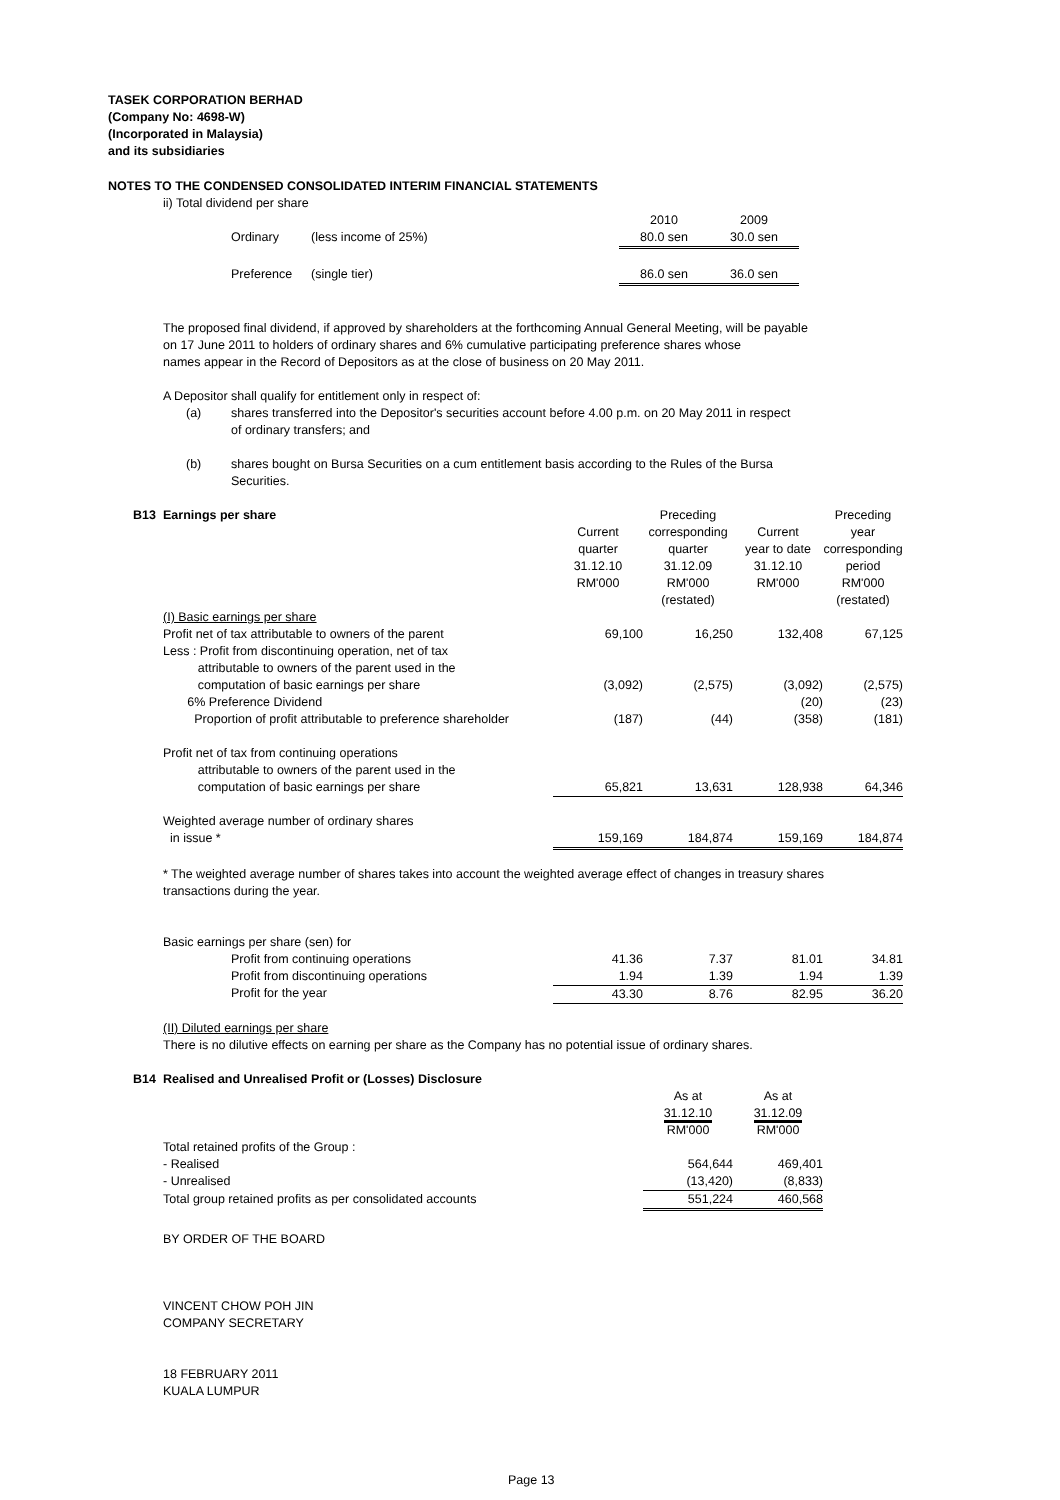TASEK CORPORATION BERHAD
(Company No: 4698-W)
(Incorporated in Malaysia)
and its subsidiaries
NOTES TO THE CONDENSED CONSOLIDATED INTERIM FINANCIAL STATEMENTS
ii) Total dividend per share
| | | 2010 | 2009 |
| Ordinary | (less income of 25%) | 80.0 sen | 30.0 sen |
| Preference | (single tier) | 86.0 sen | 36.0 sen |
The proposed final dividend, if approved by shareholders at the forthcoming Annual General Meeting, will be payable
on 17 June 2011 to holders of ordinary shares and 6% cumulative participating preference shares whose
names appear in the Record of Depositors as at the close of business on 20 May 2011.
A Depositor shall qualify for entitlement only in respect of:
| (a) | shares transferred into the Depositor's securities account before 4.00 p.m. on 20 May 2011 in respect of ordinary transfers; and |
| (b) | shares bought on Bursa Securities on a cum entitlement basis according to the Rules of the Bursa Securities. |
| B13 | Earnings per share | Current quarter 31.12.10 RM'000 | Preceding corresponding quarter 31.12.09 RM'000 (restated) | Current year to date 31.12.10 RM'000 | Preceding year corresponding period RM'000 (restated) |
| | (I) Basic earnings per share | | | | |
| | Profit net of tax attributable to owners of the parent | 69,100 | 16,250 | 132,408 | 67,125 |
| | Less : Profit from discontinuing operation, net of tax attributable to owners of the parent used in the computation of basic earnings per share | (3,092) | (2,575) | (3,092) | (2,575) |
| | 6% Preference Dividend | | | (20) | (23) |
| | Proportion of profit attributable to preference shareholder | (187) | (44) | (358) | (181) |
| | Profit net of tax from continuing operations attributable to owners of the parent used in the computation of basic earnings per share | 65,821 | 13,631 | 128,938 | 64,346 |
| | Weighted average number of ordinary shares in issue * | 159,169 | 184,874 | 159,169 | 184,874 |
| | * The weighted average number of shares takes into account the weighted average effect of changes in treasury shares transactions during the year. | | | | |
| | Basic earnings per share (sen) for | | | | |
| | Profit from continuing operations | 41.36 | 7.37 | 81.01 | 34.81 |
| | Profit from discontinuing operations | 1.94 | 1.39 | 1.94 | 1.39 |
| | Profit for the year | 43.30 | 8.76 | 82.95 | 36.20 |
| | (II) Diluted earnings per share There is no dilutive effects on earning per share as the Company has no potential issue of ordinary shares. | | | | |
| B14 | Realised and Unrealised Profit or (Losses) Disclosure | | |
| | | As at 31.12.10 | As at 31.12.09 |
| | | RM'000 | RM'000 |
| | Total retained profits of the Group : | | |
| | - Realised | 564,644 | 469,401 |
| | - Unrealised | (13,420) | (8,833) |
| | Total group retained profits as per consolidated accounts | 551,224 | 460,568 |
BY ORDER OF THE BOARD
VINCENT CHOW POH JIN
COMPANY SECRETARY
18 FEBRUARY 2011
KUALA LUMPUR
Page 13